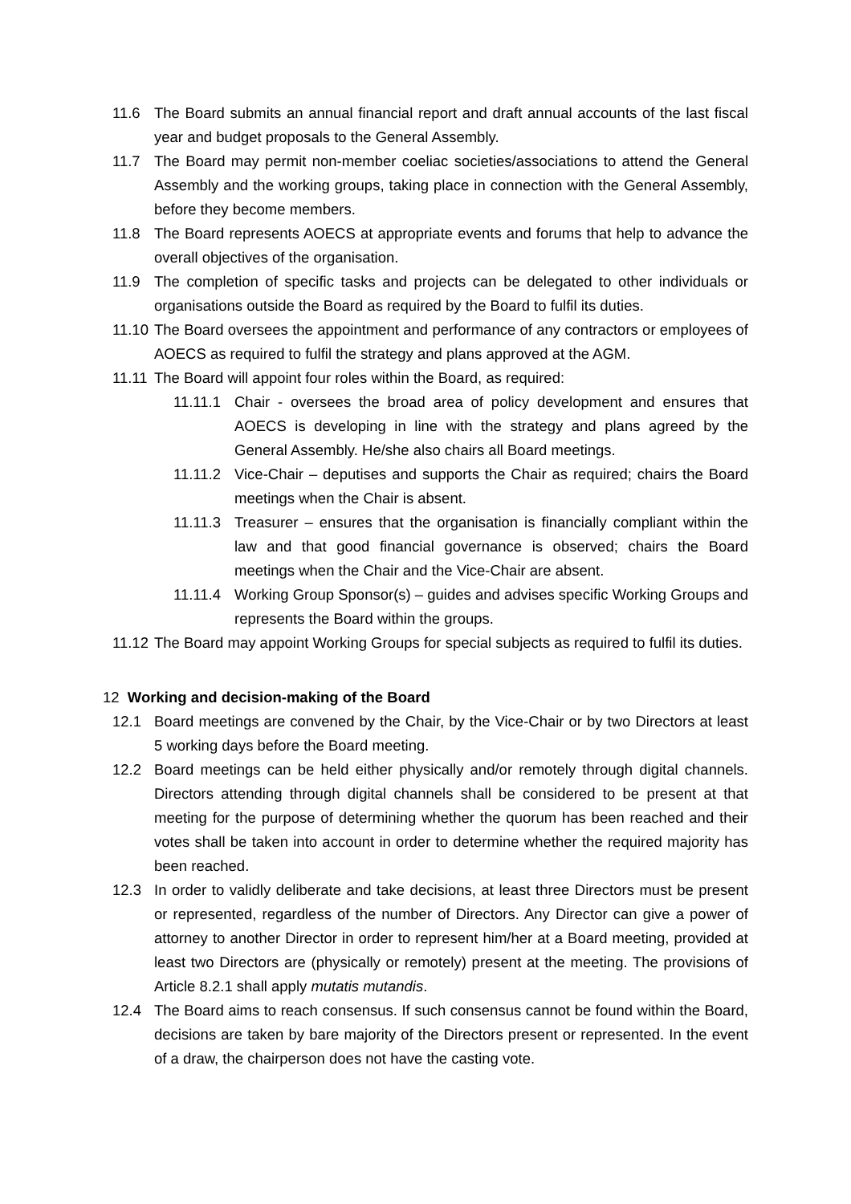11.6 The Board submits an annual financial report and draft annual accounts of the last fiscal year and budget proposals to the General Assembly.
11.7 The Board may permit non-member coeliac societies/associations to attend the General Assembly and the working groups, taking place in connection with the General Assembly, before they become members.
11.8 The Board represents AOECS at appropriate events and forums that help to advance the overall objectives of the organisation.
11.9 The completion of specific tasks and projects can be delegated to other individuals or organisations outside the Board as required by the Board to fulfil its duties.
11.10 The Board oversees the appointment and performance of any contractors or employees of AOECS as required to fulfil the strategy and plans approved at the AGM.
11.11 The Board will appoint four roles within the Board, as required:
11.11.1 Chair - oversees the broad area of policy development and ensures that AOECS is developing in line with the strategy and plans agreed by the General Assembly. He/she also chairs all Board meetings.
11.11.2 Vice-Chair – deputises and supports the Chair as required; chairs the Board meetings when the Chair is absent.
11.11.3 Treasurer – ensures that the organisation is financially compliant within the law and that good financial governance is observed; chairs the Board meetings when the Chair and the Vice-Chair are absent.
11.11.4 Working Group Sponsor(s) – guides and advises specific Working Groups and represents the Board within the groups.
11.12 The Board may appoint Working Groups for special subjects as required to fulfil its duties.
12 Working and decision-making of the Board
12.1 Board meetings are convened by the Chair, by the Vice-Chair or by two Directors at least 5 working days before the Board meeting.
12.2 Board meetings can be held either physically and/or remotely through digital channels. Directors attending through digital channels shall be considered to be present at that meeting for the purpose of determining whether the quorum has been reached and their votes shall be taken into account in order to determine whether the required majority has been reached.
12.3 In order to validly deliberate and take decisions, at least three Directors must be present or represented, regardless of the number of Directors. Any Director can give a power of attorney to another Director in order to represent him/her at a Board meeting, provided at least two Directors are (physically or remotely) present at the meeting. The provisions of Article 8.2.1 shall apply mutatis mutandis.
12.4 The Board aims to reach consensus. If such consensus cannot be found within the Board, decisions are taken by bare majority of the Directors present or represented. In the event of a draw, the chairperson does not have the casting vote.